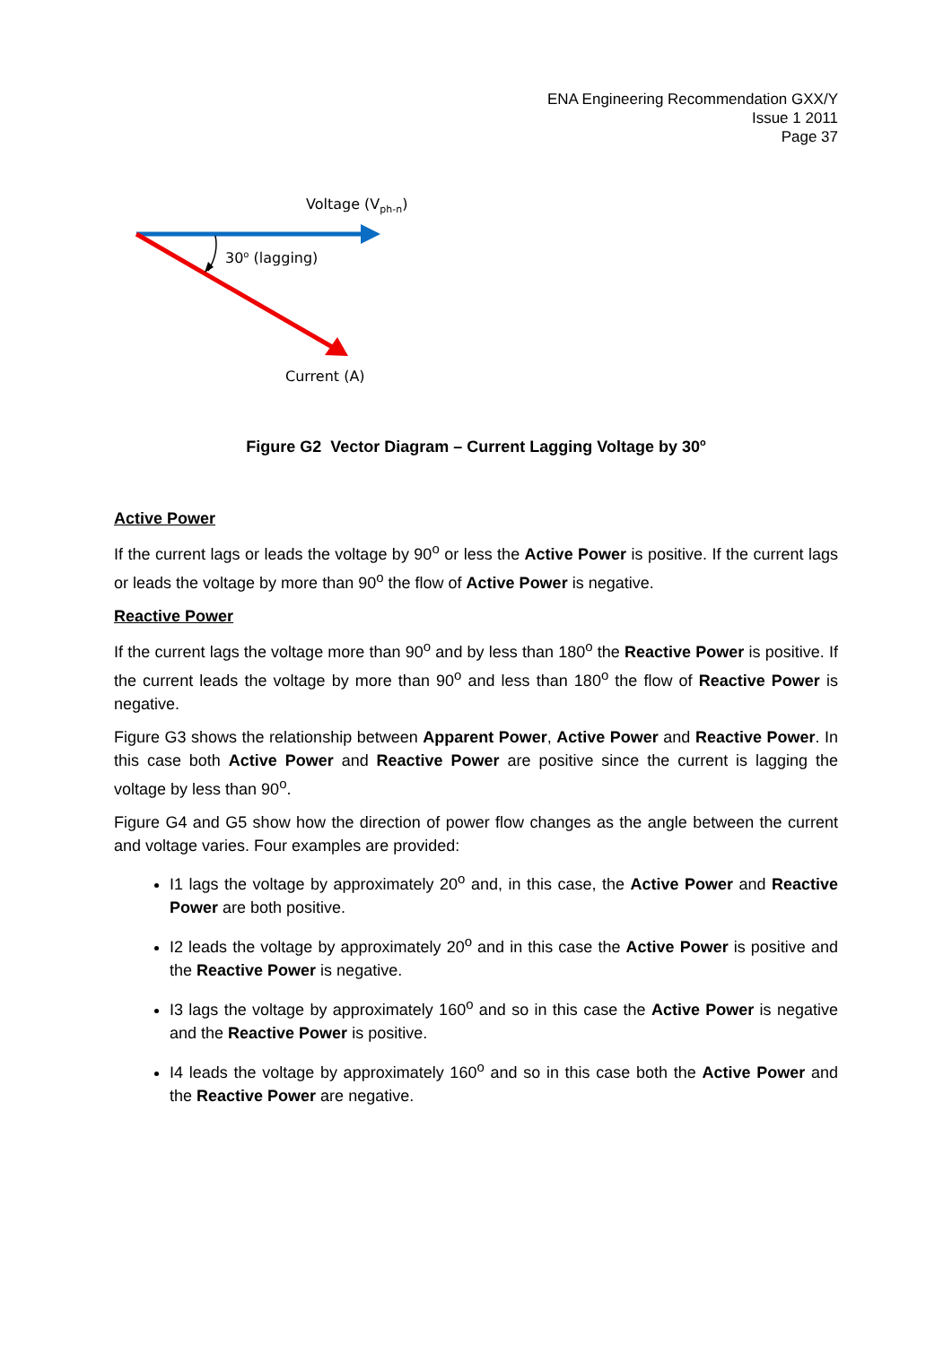ENA Engineering Recommendation GXX/Y
Issue 1 2011
Page 37
Voltage (V<sub>ph-n</sub>)
30<sup>o</sup> (lagging)
Current (A)
Figure G2 Vector Diagram – Current Lagging Voltage by 30<sup>o</sup>
Active Power
If the current lags or leads the voltage by 90<sup>o</sup> or less the Active Power is positive. If the current lags or leads the voltage by more than 90<sup>o</sup> the flow of Active Power is negative.
Reactive Power
If the current lags the voltage more than 90<sup>o</sup> and by less than 180<sup>o</sup> the Reactive Power is positive. If the current leads the voltage by more than 90<sup>o</sup> and less than 180<sup>o</sup> the flow of Reactive Power is negative.
Figure G3 shows the relationship between Apparent Power, Active Power and Reactive Power. In this case both Active Power and Reactive Power are positive since the current is lagging the voltage by less than 90<sup>o</sup>.
Figure G4 and G5 show how the direction of power flow changes as the angle between the current and voltage varies. Four examples are provided:
I1 lags the voltage by approximately 20<sup>o</sup> and, in this case, the Active Power and Reactive Power are both positive.
I2 leads the voltage by approximately 20<sup>o</sup> and in this case the Active Power is positive and the Reactive Power is negative.
I3 lags the voltage by approximately 160<sup>o</sup> and so in this case the Active Power is negative and the Reactive Power is positive.
I4 leads the voltage by approximately 160<sup>o</sup> and so in this case both the Active Power and the Reactive Power are negative.